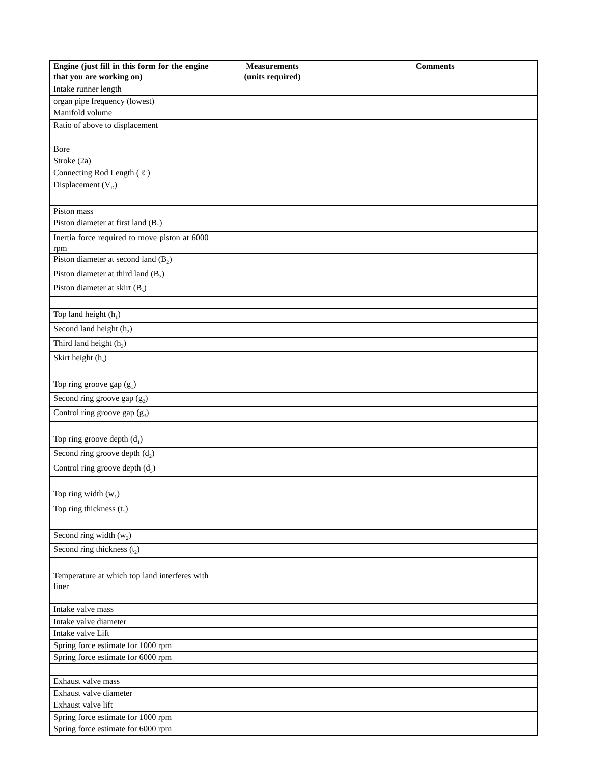| Engine (just fill in this form for the engine that you are working on) | Measurements (units required) | Comments |
| --- | --- | --- |
| Intake runner length | | |
| organ pipe frequency (lowest) | | |
| Manifold volume | | |
| Ratio of above to displacement | | |
| Bore | | |
| Stroke (2a) | | |
| Connecting Rod Length ( ℓ ) | | |
| Displacement (V<sub>D</sub>) | | |
| Piston mass | | |
| Piston diameter at first land (B<sub>1</sub>) | | |
| Inertia force required to move piston at 6000 rpm | | |
| Piston diameter at second land (B<sub>2</sub>) | | |
| Piston diameter at third land (B<sub>3</sub>) | | |
| Piston diameter at skirt (B<sub>s</sub>) | | |
| Top land height (h<sub>1</sub>) | | |
| Second land height (h<sub>2</sub>) | | |
| Third land height (h<sub>3</sub>) | | |
| Skirt height (h<sub>s</sub>) | | |
| Top ring groove gap (g<sub>1</sub>) | | |
| Second ring groove gap (g<sub>2</sub>) | | |
| Control ring groove gap (g<sub>3</sub>) | | |
| Top ring groove depth (d<sub>1</sub>) | | |
| Second ring groove depth (d<sub>2</sub>) | | |
| Control ring groove depth (d<sub>3</sub>) | | |
| Top ring width (w<sub>1</sub>) | | |
| Top ring thickness (t<sub>1</sub>) | | |
| Second ring width (w<sub>2</sub>) | | |
| Second ring thickness (t<sub>2</sub>) | | |
| Temperature at which top land interferes with liner | | |
| Intake valve mass | | |
| Intake valve diameter | | |
| Intake valve Lift | | |
| Spring force estimate for 1000 rpm | | |
| Spring force estimate for 6000 rpm | | |
| Exhaust valve mass | | |
| Exhaust valve diameter | | |
| Exhaust valve lift | | |
| Spring force estimate for 1000 rpm | | |
| Spring force estimate for 6000 rpm | | |